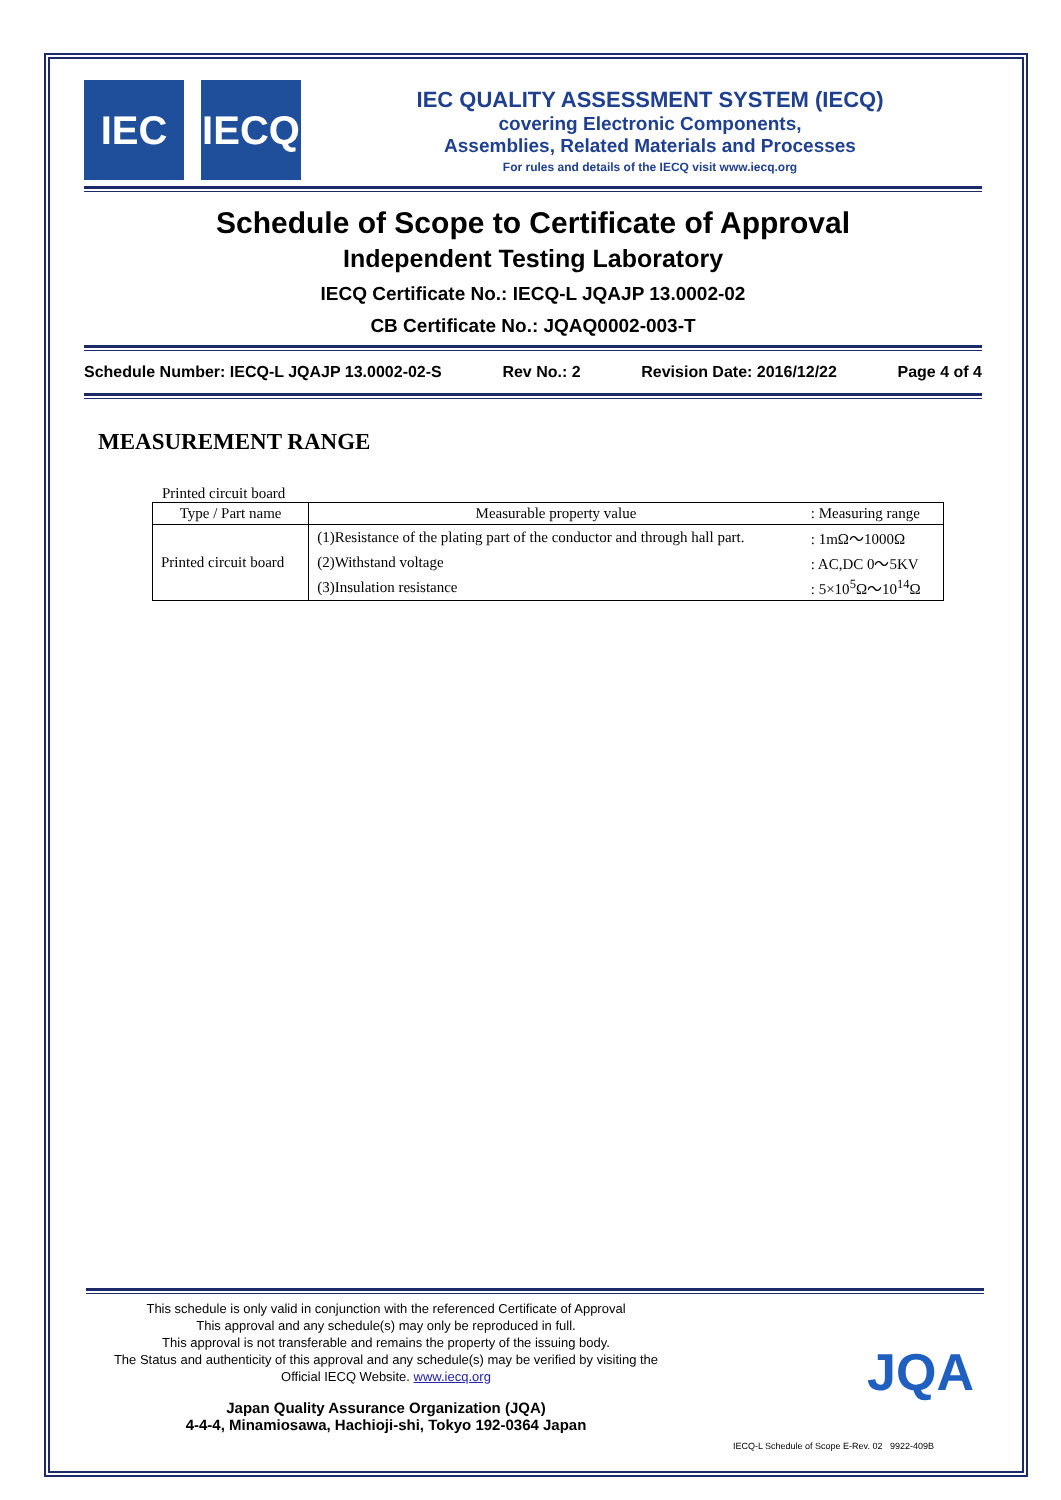IEC IECQ
IEC QUALITY ASSESSMENT SYSTEM (IECQ)
covering Electronic Components,
Assemblies, Related Materials and Processes
For rules and details of the IECQ visit www.iecq.org
Schedule of Scope to Certificate of Approval
Independent Testing Laboratory
IECQ Certificate No.: IECQ-L JQAJP 13.0002-02
CB Certificate No.: JQAQ0002-003-T
Schedule Number: IECQ-L JQAJP 13.0002-02-S Rev No.: 2 Revision Date: 2016/12/22 Page 4 of 4
MEASUREMENT RANGE
Printed circuit board
| Type / Part name | Measurable property value | : Measuring range |
| --- | --- | --- |
| Printed circuit board | (1)Resistance of the plating part of the conductor and through hall part. | : 1mΩ～1000Ω |
| | (2)Withstand voltage | : AC,DC 0～5KV |
| | (3)Insulation resistance | : 5×10<sup>5</sup>Ω～10<sup>14</sup>Ω |
This schedule is only valid in conjunction with the referenced Certificate of Approval
This approval and any schedule(s) may only be reproduced in full.
This approval is not transferable and remains the property of the issuing body.
The Status and authenticity of this approval and any schedule(s) may be verified by visiting the
Official IECQ Website. www.iecq.org
JQA
Japan Quality Assurance Organization (JQA)
4-4-4, Minamiosawa, Hachioji-shi, Tokyo 192-0364 Japan
IECQ-L Schedule of Scope E-Rev. 02 9922-409B